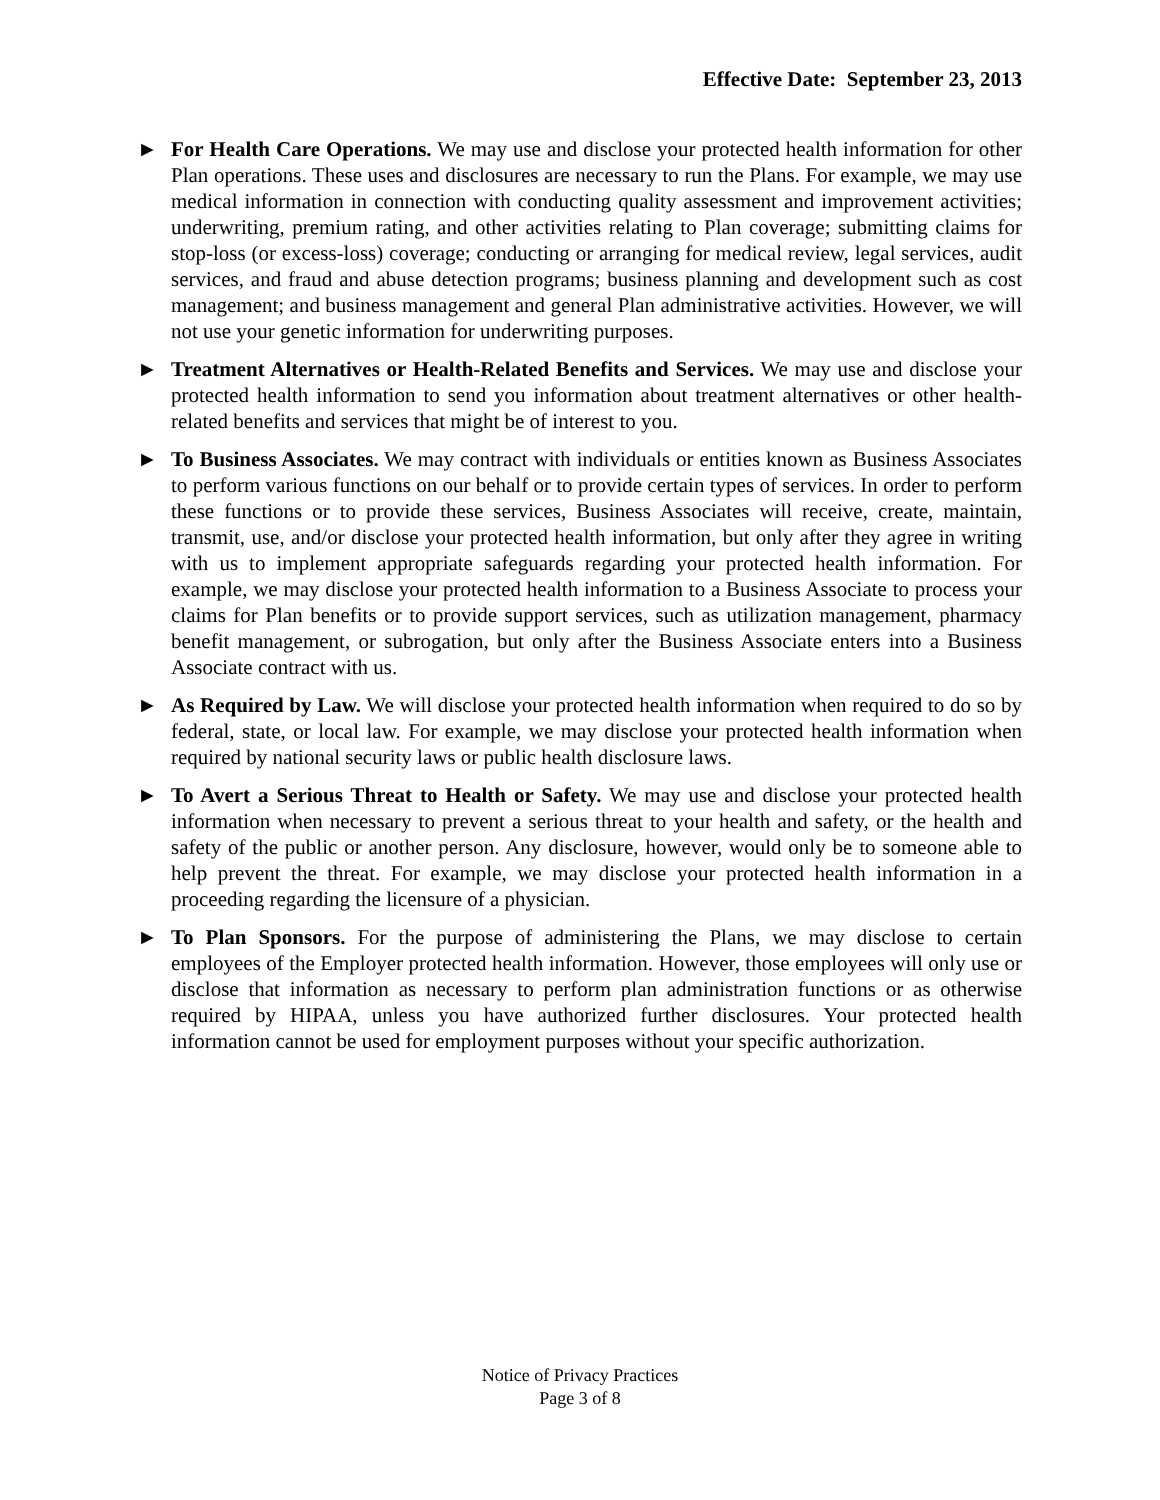Effective Date: September 23, 2013
► For Health Care Operations. We may use and disclose your protected health information for other Plan operations. These uses and disclosures are necessary to run the Plans. For example, we may use medical information in connection with conducting quality assessment and improvement activities; underwriting, premium rating, and other activities relating to Plan coverage; submitting claims for stop-loss (or excess-loss) coverage; conducting or arranging for medical review, legal services, audit services, and fraud and abuse detection programs; business planning and development such as cost management; and business management and general Plan administrative activities. However, we will not use your genetic information for underwriting purposes.
► Treatment Alternatives or Health-Related Benefits and Services. We may use and disclose your protected health information to send you information about treatment alternatives or other health-related benefits and services that might be of interest to you.
► To Business Associates. We may contract with individuals or entities known as Business Associates to perform various functions on our behalf or to provide certain types of services. In order to perform these functions or to provide these services, Business Associates will receive, create, maintain, transmit, use, and/or disclose your protected health information, but only after they agree in writing with us to implement appropriate safeguards regarding your protected health information. For example, we may disclose your protected health information to a Business Associate to process your claims for Plan benefits or to provide support services, such as utilization management, pharmacy benefit management, or subrogation, but only after the Business Associate enters into a Business Associate contract with us.
► As Required by Law. We will disclose your protected health information when required to do so by federal, state, or local law. For example, we may disclose your protected health information when required by national security laws or public health disclosure laws.
► To Avert a Serious Threat to Health or Safety. We may use and disclose your protected health information when necessary to prevent a serious threat to your health and safety, or the health and safety of the public or another person. Any disclosure, however, would only be to someone able to help prevent the threat. For example, we may disclose your protected health information in a proceeding regarding the licensure of a physician.
► To Plan Sponsors. For the purpose of administering the Plans, we may disclose to certain employees of the Employer protected health information. However, those employees will only use or disclose that information as necessary to perform plan administration functions or as otherwise required by HIPAA, unless you have authorized further disclosures. Your protected health information cannot be used for employment purposes without your specific authorization.
Notice of Privacy Practices
Page 3 of 8